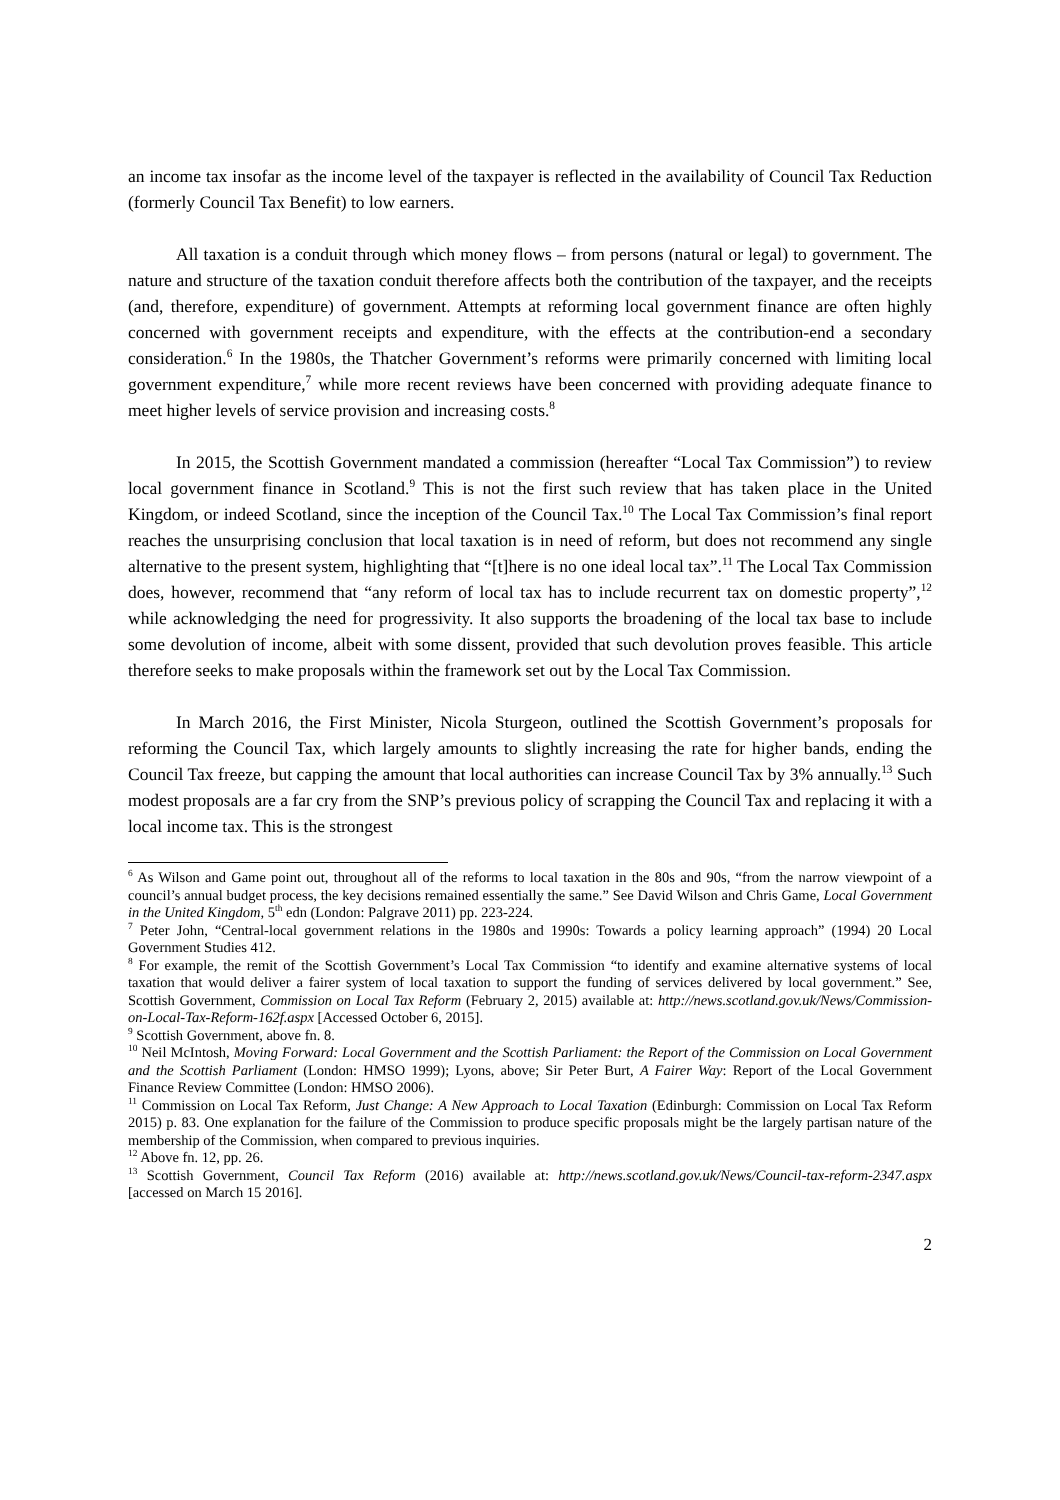an income tax insofar as the income level of the taxpayer is reflected in the availability of Council Tax Reduction (formerly Council Tax Benefit) to low earners.
All taxation is a conduit through which money flows – from persons (natural or legal) to government. The nature and structure of the taxation conduit therefore affects both the contribution of the taxpayer, and the receipts (and, therefore, expenditure) of government. Attempts at reforming local government finance are often highly concerned with government receipts and expenditure, with the effects at the contribution-end a secondary consideration.<sup>6</sup> In the 1980s, the Thatcher Government’s reforms were primarily concerned with limiting local government expenditure,<sup>7</sup> while more recent reviews have been concerned with providing adequate finance to meet higher levels of service provision and increasing costs.<sup>8</sup>
In 2015, the Scottish Government mandated a commission (hereafter “Local Tax Commission”) to review local government finance in Scotland.<sup>9</sup> This is not the first such review that has taken place in the United Kingdom, or indeed Scotland, since the inception of the Council Tax.<sup>10</sup> The Local Tax Commission’s final report reaches the unsurprising conclusion that local taxation is in need of reform, but does not recommend any single alternative to the present system, highlighting that “[t]here is no one ideal local tax”.<sup>11</sup> The Local Tax Commission does, however, recommend that “any reform of local tax has to include recurrent tax on domestic property”,<sup>12</sup> while acknowledging the need for progressivity. It also supports the broadening of the local tax base to include some devolution of income, albeit with some dissent, provided that such devolution proves feasible. This article therefore seeks to make proposals within the framework set out by the Local Tax Commission.
In March 2016, the First Minister, Nicola Sturgeon, outlined the Scottish Government’s proposals for reforming the Council Tax, which largely amounts to slightly increasing the rate for higher bands, ending the Council Tax freeze, but capping the amount that local authorities can increase Council Tax by 3% annually.<sup>13</sup> Such modest proposals are a far cry from the SNP’s previous policy of scrapping the Council Tax and replacing it with a local income tax. This is the strongest
<sup>6</sup> As Wilson and Game point out, throughout all of the reforms to local taxation in the 80s and 90s, “from the narrow viewpoint of a council’s annual budget process, the key decisions remained essentially the same.” See David Wilson and Chris Game, Local Government in the United Kingdom, 5<sup>th</sup> edn (London: Palgrave 2011) pp. 223-224.
<sup>7</sup> Peter John, “Central-local government relations in the 1980s and 1990s: Towards a policy learning approach” (1994) 20 Local Government Studies 412.
<sup>8</sup> For example, the remit of the Scottish Government’s Local Tax Commission “to identify and examine alternative systems of local taxation that would deliver a fairer system of local taxation to support the funding of services delivered by local government.” See, Scottish Government, Commission on Local Tax Reform (February 2, 2015) available at: http://news.scotland.gov.uk/News/Commission-on-Local-Tax-Reform-162f.aspx [Accessed October 6, 2015].
<sup>9</sup> Scottish Government, above fn. 8.
<sup>10</sup> Neil McIntosh, Moving Forward: Local Government and the Scottish Parliament: the Report of the Commission on Local Government and the Scottish Parliament (London: HMSO 1999); Lyons, above; Sir Peter Burt, A Fairer Way: Report of the Local Government Finance Review Committee (London: HMSO 2006).
<sup>11</sup> Commission on Local Tax Reform, Just Change: A New Approach to Local Taxation (Edinburgh: Commission on Local Tax Reform 2015) p. 83. One explanation for the failure of the Commission to produce specific proposals might be the largely partisan nature of the membership of the Commission, when compared to previous inquiries.
<sup>12</sup> Above fn. 12, pp. 26.
<sup>13</sup> Scottish Government, Council Tax Reform (2016) available at: http://news.scotland.gov.uk/News/Council-tax-reform-2347.aspx [accessed on March 15 2016].
2